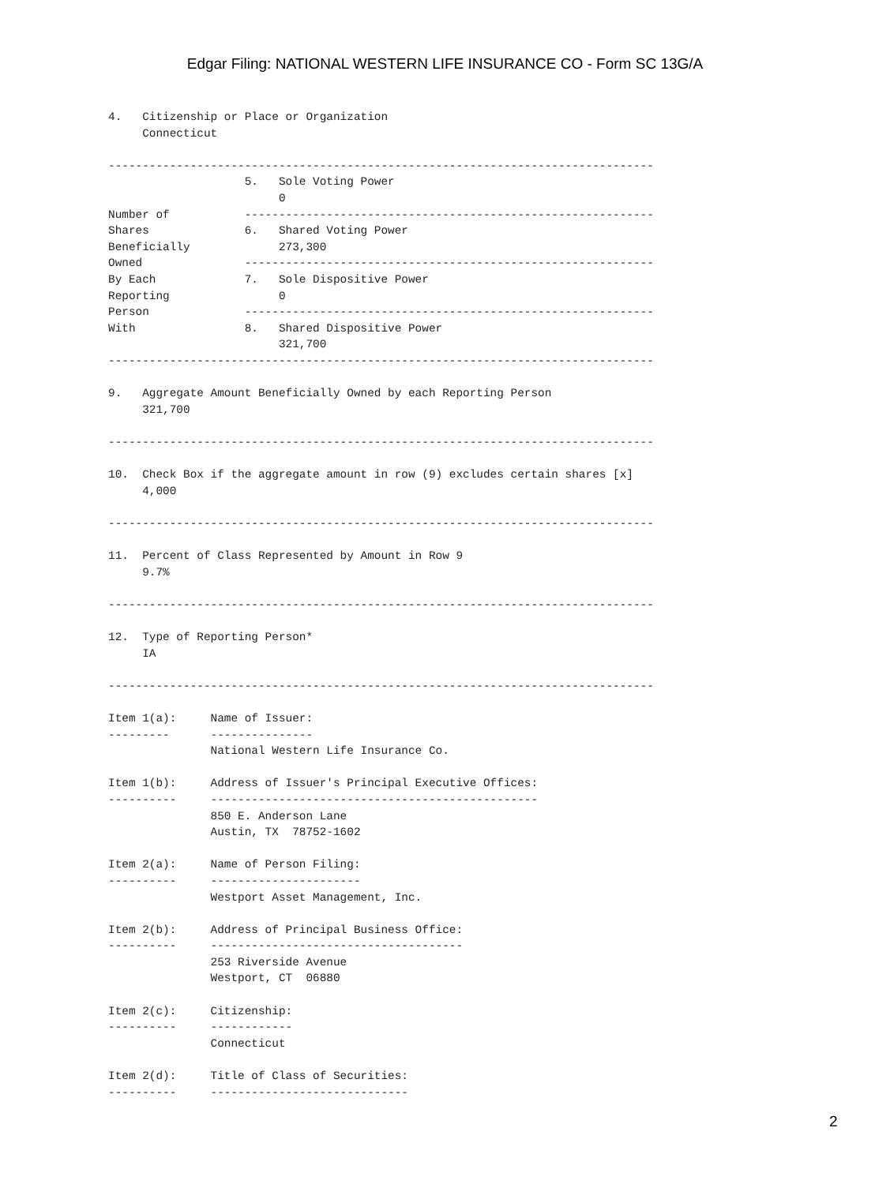Edgar Filing: NATIONAL WESTERN LIFE INSURANCE CO - Form SC 13G/A
4.   Citizenship or Place or Organization
     Connecticut

--------------------------------------------------------------------------------
                    5.   Sole Voting Power
                         0
Number of           ------------------------------------------------------------
Shares              6.   Shared Voting Power
Beneficially             273,300
Owned               ------------------------------------------------------------
By Each             7.   Sole Dispositive Power
Reporting                0
Person              ------------------------------------------------------------
With                8.   Shared Dispositive Power
                         321,700
--------------------------------------------------------------------------------

9.   Aggregate Amount Beneficially Owned by each Reporting Person
     321,700

--------------------------------------------------------------------------------

10.  Check Box if the aggregate amount in row (9) excludes certain shares [x]
     4,000

--------------------------------------------------------------------------------

11.  Percent of Class Represented by Amount in Row 9
     9.7%

--------------------------------------------------------------------------------

12.  Type of Reporting Person*
     IA

--------------------------------------------------------------------------------

Item 1(a):     Name of Issuer:
---------      ---------------
               National Western Life Insurance Co.

Item 1(b):     Address of Issuer's Principal Executive Offices:
----------     ------------------------------------------------
               850 E. Anderson Lane
               Austin, TX  78752-1602

Item 2(a):     Name of Person Filing:
----------     ----------------------
               Westport Asset Management, Inc.

Item 2(b):     Address of Principal Business Office:
----------     -------------------------------------
               253 Riverside Avenue
               Westport, CT  06880

Item 2(c):     Citizenship:
----------     ------------
               Connecticut

Item 2(d):     Title of Class of Securities:
----------     -----------------------------
2